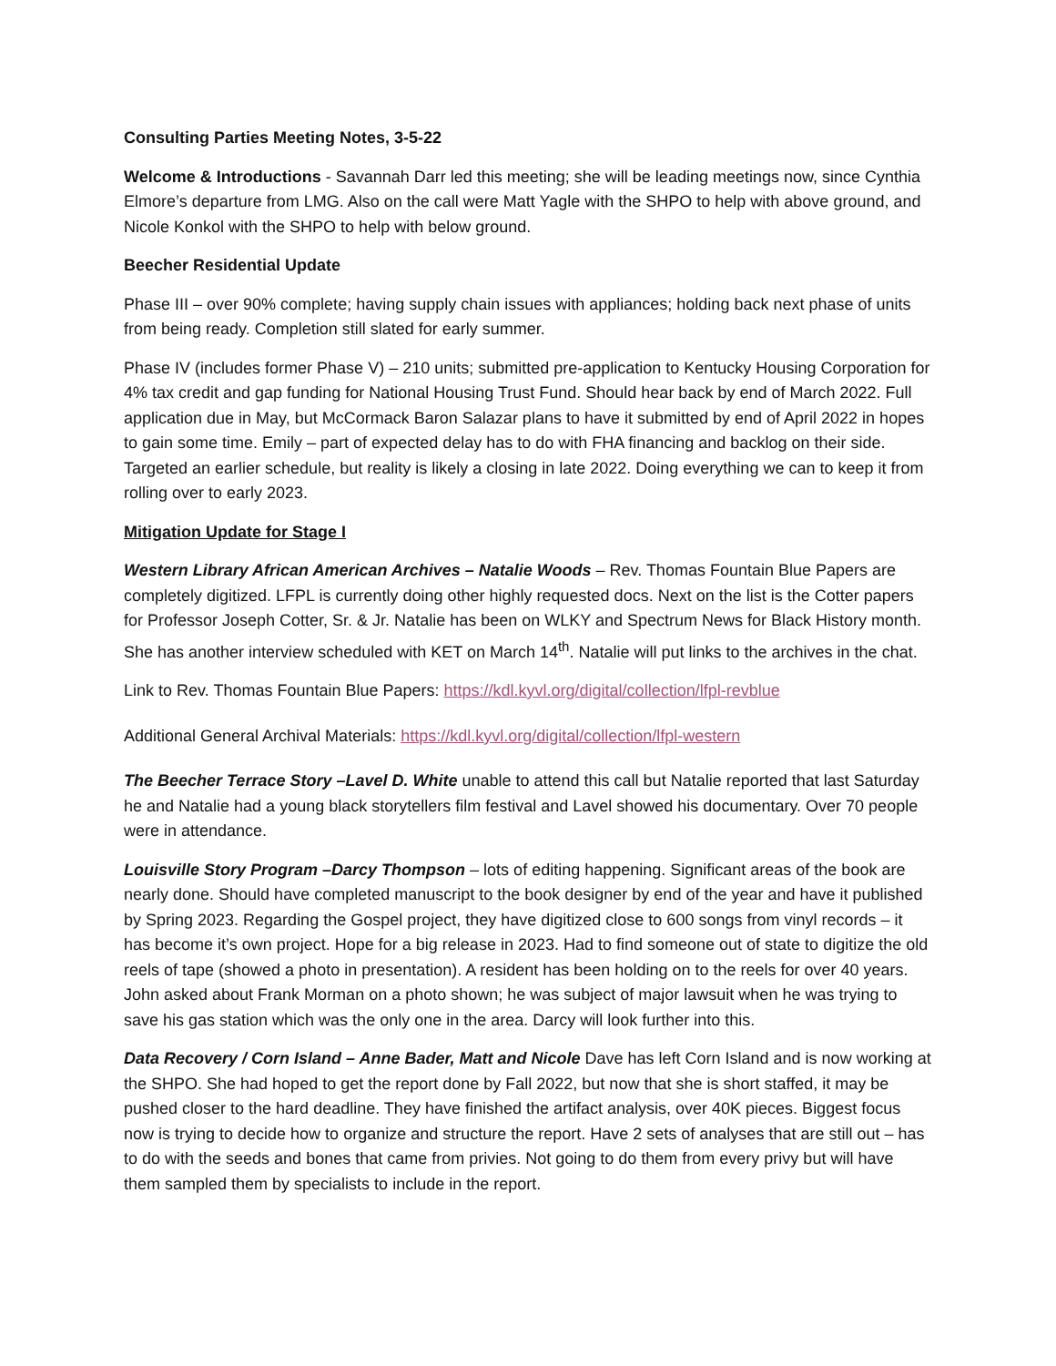Consulting Parties Meeting Notes, 3-5-22
Welcome & Introductions - Savannah Darr led this meeting; she will be leading meetings now, since Cynthia Elmore’s departure from LMG. Also on the call were Matt Yagle with the SHPO to help with above ground, and Nicole Konkol with the SHPO to help with below ground.
Beecher Residential Update
Phase III – over 90% complete; having supply chain issues with appliances; holding back next phase of units from being ready. Completion still slated for early summer.
Phase IV (includes former Phase V) – 210 units; submitted pre-application to Kentucky Housing Corporation for 4% tax credit and gap funding for National Housing Trust Fund. Should hear back by end of March 2022. Full application due in May, but McCormack Baron Salazar plans to have it submitted by end of April 2022 in hopes to gain some time. Emily – part of expected delay has to do with FHA financing and backlog on their side. Targeted an earlier schedule, but reality is likely a closing in late 2022. Doing everything we can to keep it from rolling over to early 2023.
Mitigation Update for Stage I
Western Library African American Archives – Natalie Woods – Rev. Thomas Fountain Blue Papers are completely digitized. LFPL is currently doing other highly requested docs. Next on the list is the Cotter papers for Professor Joseph Cotter, Sr. & Jr. Natalie has been on WLKY and Spectrum News for Black History month. She has another interview scheduled with KET on March 14<sup>th</sup>. Natalie will put links to the archives in the chat.
Link to Rev. Thomas Fountain Blue Papers: https://kdl.kyvl.org/digital/collection/lfpl-revblue
Additional General Archival Materials: https://kdl.kyvl.org/digital/collection/lfpl-western
The Beecher Terrace Story –Lavel D. White unable to attend this call but Natalie reported that last Saturday he and Natalie had a young black storytellers film festival and Lavel showed his documentary. Over 70 people were in attendance.
Louisville Story Program –Darcy Thompson – lots of editing happening. Significant areas of the book are nearly done. Should have completed manuscript to the book designer by end of the year and have it published by Spring 2023. Regarding the Gospel project, they have digitized close to 600 songs from vinyl records – it has become it’s own project. Hope for a big release in 2023. Had to find someone out of state to digitize the old reels of tape (showed a photo in presentation). A resident has been holding on to the reels for over 40 years. John asked about Frank Morman on a photo shown; he was subject of major lawsuit when he was trying to save his gas station which was the only one in the area. Darcy will look further into this.
Data Recovery / Corn Island – Anne Bader, Matt and Nicole Dave has left Corn Island and is now working at the SHPO. She had hoped to get the report done by Fall 2022, but now that she is short staffed, it may be pushed closer to the hard deadline. They have finished the artifact analysis, over 40K pieces. Biggest focus now is trying to decide how to organize and structure the report. Have 2 sets of analyses that are still out – has to do with the seeds and bones that came from privies. Not going to do them from every privy but will have them sampled them by specialists to include in the report.